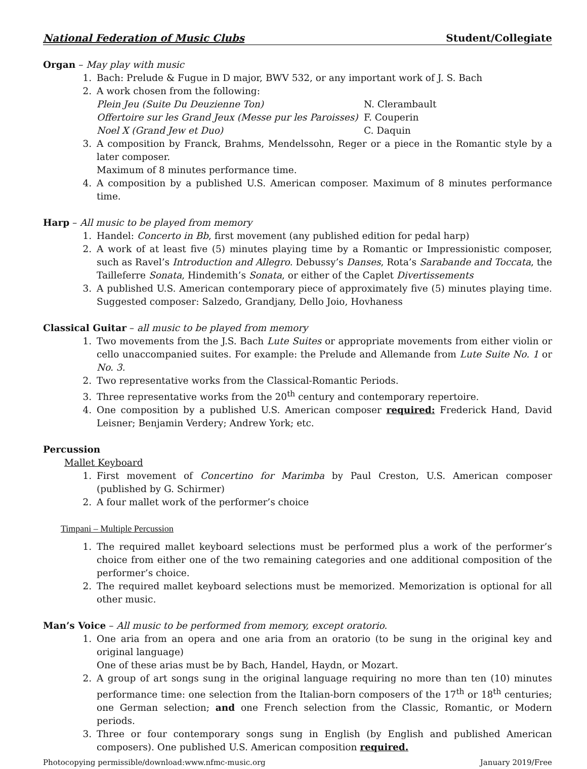National Federation of Music Clubs Student/Collegiate
Organ – May play with music
1. Bach: Prelude & Fugue in D major, BWV 532, or any important work of J. S. Bach
2. A work chosen from the following:
Plein Jeu (Suite Du Deuzienne Ton) N. Clerambault
Offertoire sur les Grand Jeux (Messe pur les Paroisses) F. Couperin
Noel X (Grand Jew et Duo) C. Daquin
3. A composition by Franck, Brahms, Mendelssohn, Reger or a piece in the Romantic style by a later composer.
Maximum of 8 minutes performance time.
4. A composition by a published U.S. American composer. Maximum of 8 minutes performance time.
Harp – All music to be played from memory
1. Handel: Concerto in Bb, first movement (any published edition for pedal harp)
2. A work of at least five (5) minutes playing time by a Romantic or Impressionistic composer, such as Ravel’s Introduction and Allegro. Debussy’s Danses, Rota’s Sarabande and Toccata, the Tailleferre Sonata, Hindemith’s Sonata, or either of the Caplet Divertissements
3. A published U.S. American contemporary piece of approximately five (5) minutes playing time. Suggested composer: Salzedo, Grandjany, Dello Joio, Hovhaness
Classical Guitar – all music to be played from memory
1. Two movements from the J.S. Bach Lute Suites or appropriate movements from either violin or cello unaccompanied suites. For example: the Prelude and Allemande from Lute Suite No. 1 or No. 3.
2. Two representative works from the Classical-Romantic Periods.
3. Three representative works from the 20<sup>th</sup> century and contemporary repertoire.
4. One composition by a published U.S. American composer required: Frederick Hand, David Leisner; Benjamin Verdery; Andrew York; etc.
Percussion
Mallet Keyboard
1. First movement of Concertino for Marimba by Paul Creston, U.S. American composer (published by G. Schirmer)
2. A four mallet work of the performer’s choice
Timpani – Multiple Percussion
1. The required mallet keyboard selections must be performed plus a work of the performer’s choice from either one of the two remaining categories and one additional composition of the performer’s choice.
2. The required mallet keyboard selections must be memorized. Memorization is optional for all other music.
Man’s Voice – All music to be performed from memory, except oratorio.
1. One aria from an opera and one aria from an oratorio (to be sung in the original key and original language)
One of these arias must be by Bach, Handel, Haydn, or Mozart.
2. A group of art songs sung in the original language requiring no more than ten (10) minutes performance time: one selection from the Italian-born composers of the 17<sup>th</sup> or 18<sup>th</sup> centuries; one German selection; and one French selection from the Classic, Romantic, or Modern periods.
3. Three or four contemporary songs sung in English (by English and published American composers). One published U.S. American composition required.
Photocopying permissible/download:www.nfmc-music.org January 2019/Free